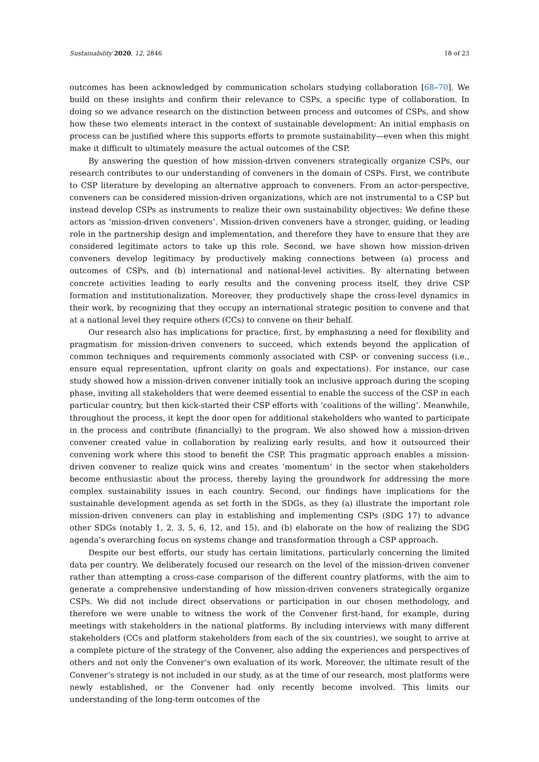Sustainability 2020, 12, 2846 18 of 23
outcomes has been acknowledged by communication scholars studying collaboration [68–70]. We build on these insights and confirm their relevance to CSPs, a specific type of collaboration. In doing so we advance research on the distinction between process and outcomes of CSPs, and show how these two elements interact in the context of sustainable development: An initial emphasis on process can be justified where this supports efforts to promote sustainability—even when this might make it difficult to ultimately measure the actual outcomes of the CSP.
By answering the question of how mission-driven conveners strategically organize CSPs, our research contributes to our understanding of conveners in the domain of CSPs. First, we contribute to CSP literature by developing an alternative approach to conveners. From an actor-perspective, conveners can be considered mission-driven organizations, which are not instrumental to a CSP but instead develop CSPs as instruments to realize their own sustainability objectives: We define these actors as ‘mission-driven conveners’. Mission-driven conveners have a stronger, guiding, or leading role in the partnership design and implementation, and therefore they have to ensure that they are considered legitimate actors to take up this role. Second, we have shown how mission-driven conveners develop legitimacy by productively making connections between (a) process and outcomes of CSPs, and (b) international and national-level activities. By alternating between concrete activities leading to early results and the convening process itself, they drive CSP formation and institutionalization. Moreover, they productively shape the cross-level dynamics in their work, by recognizing that they occupy an international strategic position to convene and that at a national level they require others (CCs) to convene on their behalf.
Our research also has implications for practice, first, by emphasizing a need for flexibility and pragmatism for mission-driven conveners to succeed, which extends beyond the application of common techniques and requirements commonly associated with CSP- or convening success (i.e., ensure equal representation, upfront clarity on goals and expectations). For instance, our case study showed how a mission-driven convener initially took an inclusive approach during the scoping phase, inviting all stakeholders that were deemed essential to enable the success of the CSP in each particular country, but then kick-started their CSP efforts with ‘coalitions of the willing’. Meanwhile, throughout the process, it kept the door open for additional stakeholders who wanted to participate in the process and contribute (financially) to the program. We also showed how a mission-driven convener created value in collaboration by realizing early results, and how it outsourced their convening work where this stood to benefit the CSP. This pragmatic approach enables a mission-driven convener to realize quick wins and creates ‘momentum’ in the sector when stakeholders become enthusiastic about the process, thereby laying the groundwork for addressing the more complex sustainability issues in each country. Second, our findings have implications for the sustainable development agenda as set forth in the SDGs, as they (a) illustrate the important role mission-driven conveners can play in establishing and implementing CSPs (SDG 17) to advance other SDGs (notably 1, 2, 3, 5, 6, 12, and 15), and (b) elaborate on the how of realizing the SDG agenda’s overarching focus on systems change and transformation through a CSP approach.
Despite our best efforts, our study has certain limitations, particularly concerning the limited data per country. We deliberately focused our research on the level of the mission-driven convener rather than attempting a cross-case comparison of the different country platforms, with the aim to generate a comprehensive understanding of how mission-driven conveners strategically organize CSPs. We did not include direct observations or participation in our chosen methodology, and therefore we were unable to witness the work of the Convener first-hand, for example, during meetings with stakeholders in the national platforms. By including interviews with many different stakeholders (CCs and platform stakeholders from each of the six countries), we sought to arrive at a complete picture of the strategy of the Convener, also adding the experiences and perspectives of others and not only the Convener’s own evaluation of its work. Moreover, the ultimate result of the Convener’s strategy is not included in our study, as at the time of our research, most platforms were newly established, or the Convener had only recently become involved. This limits our understanding of the long-term outcomes of the